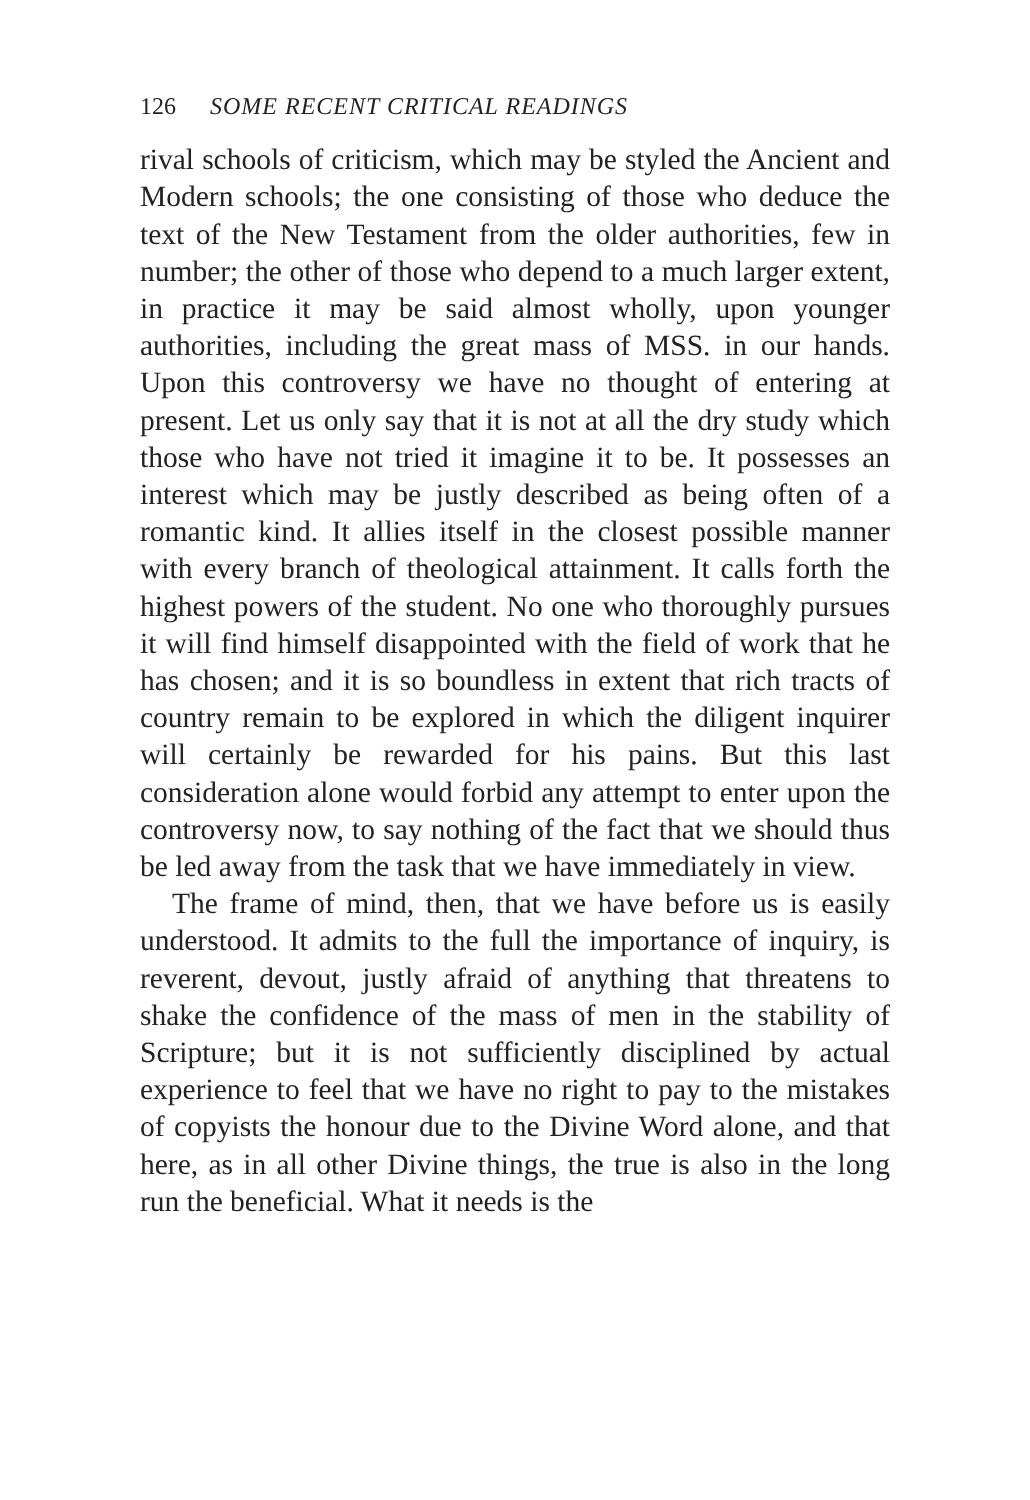126 SOME RECENT CRITICAL READINGS
rival schools of criticism, which may be styled the Ancient and Modern schools; the one consisting of those who deduce the text of the New Testament from the older authorities, few in number; the other of those who depend to a much larger extent, in practice it may be said almost wholly, upon younger authorities, including the great mass of MSS. in our hands. Upon this controversy we have no thought of entering at present. Let us only say that it is not at all the dry study which those who have not tried it imagine it to be. It possesses an interest which may be justly described as being often of a romantic kind. It allies itself in the closest possible manner with every branch of theological attainment. It calls forth the highest powers of the student. No one who thoroughly pursues it will find himself disappointed with the field of work that he has chosen; and it is so boundless in extent that rich tracts of country remain to be explored in which the diligent inquirer will certainly be rewarded for his pains. But this last consideration alone would forbid any attempt to enter upon the controversy now, to say nothing of the fact that we should thus be led away from the task that we have immediately in view.
The frame of mind, then, that we have before us is easily understood. It admits to the full the importance of inquiry, is reverent, devout, justly afraid of anything that threatens to shake the confidence of the mass of men in the stability of Scripture; but it is not sufficiently disciplined by actual experience to feel that we have no right to pay to the mistakes of copyists the honour due to the Divine Word alone, and that here, as in all other Divine things, the true is also in the long run the beneficial. What it needs is the